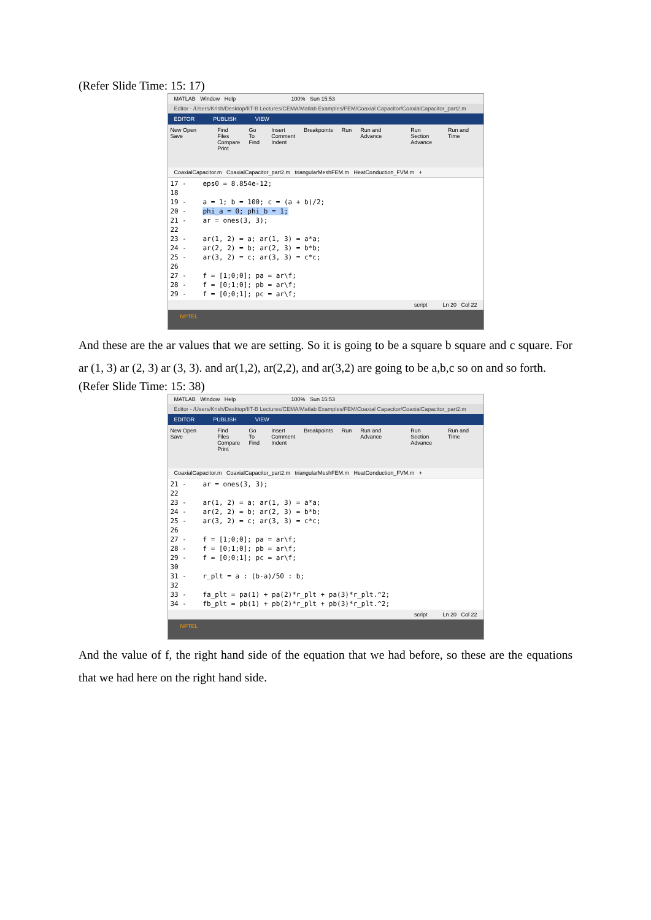(Refer Slide Time: 15: 17)
MATLAB Window Help 100% Sun 15:53
Editor - /Users/Krish/Desktop/IIT-B Lectures/CEMA/Matlab Examples/FEM/Coaxial Capacitor/CoaxialCapacitor_part2.m
EDITOR PUBLISH VIEW
New Open Save Find Files
Compare
Print Go To
Find Insert
Comment
Indent Breakpoints Run Run and Advance Run Section
Advance Run and Time
CoaxialCapacitor.m CoaxialCapacitor_part2.m triangularMeshFEM.m HeatConduction_FVM.m +
17 -    eps0 = 8.854e-12;
18
19 -    a = 1; b = 100; c = (a + b)/2;
20 -    phi_a = 0; phi_b = 1;
21 -    ar = ones(3, 3);
22
23 -    ar(1, 2) = a; ar(1, 3) = a*a;
24 -    ar(2, 2) = b; ar(2, 3) = b*b;
25 -    ar(3, 2) = c; ar(3, 3) = c*c;
26
27 -    f = [1;0;0]; pa = ar\f;
28 -    f = [0;1;0]; pb = ar\f;
29 -    f = [0;0;1]; pc = ar\f;
script Ln 20 Col 22
NPTEL
And these are the ar values that we are setting. So it is going to be a square b square and c square. For ar (1, 3) ar (2, 3) ar (3, 3). and ar(1,2), ar(2,2), and ar(3,2) are going to be a,b,c so on and so forth.
(Refer Slide Time: 15: 38)
MATLAB Window Help 100% Sun 15:53
Editor - /Users/Krish/Desktop/IIT-B Lectures/CEMA/Matlab Examples/FEM/Coaxial Capacitor/CoaxialCapacitor_part2.m
EDITOR PUBLISH VIEW
New Open Save Find Files
Compare
Print Go To
Find Insert
Comment
Indent Breakpoints Run Run and Advance Run Section
Advance Run and Time
CoaxialCapacitor.m CoaxialCapacitor_part2.m triangularMeshFEM.m HeatConduction_FVM.m +
21 -    ar = ones(3, 3);
22
23 -    ar(1, 2) = a; ar(1, 3) = a*a;
24 -    ar(2, 2) = b; ar(2, 3) = b*b;
25 -    ar(3, 2) = c; ar(3, 3) = c*c;
26
27 -    f = [1;0;0]; pa = ar\f;
28 -    f = [0;1;0]; pb = ar\f;
29 -    f = [0;0;1]; pc = ar\f;
30
31 -    r_plt = a : (b-a)/50 : b;
32
33 -    fa_plt = pa(1) + pa(2)*r_plt + pa(3)*r_plt.^2;
34 -    fb_plt = pb(1) + pb(2)*r_plt + pb(3)*r_plt.^2;
script Ln 20 Col 22
NPTEL
And the value of f, the right hand side of the equation that we had before, so these are the equations that we had here on the right hand side.